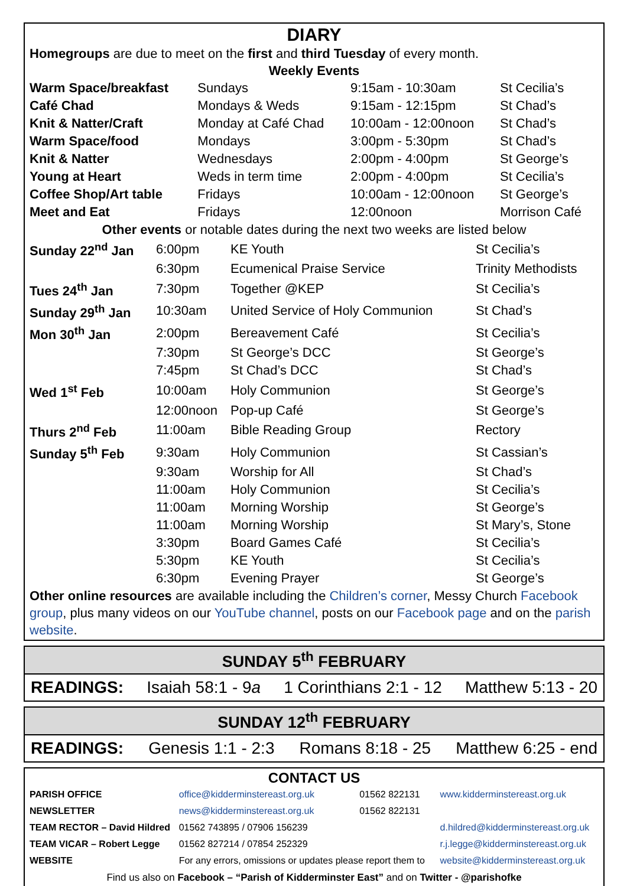DIARY
Homegroups are due to meet on the first and third Tuesday of every month.
Weekly Events
| Warm Space/breakfast | Sundays | 9:15am - 10:30am | St Cecilia’s |
| Café Chad | Mondays & Weds | 9:15am - 12:15pm | St Chad’s |
| Knit & Natter/Craft | Monday at Café Chad | 10:00am - 12:00noon | St Chad’s |
| Warm Space/food | Mondays | 3:00pm - 5:30pm | St Chad’s |
| Knit & Natter | Wednesdays | 2:00pm - 4:00pm | St George’s |
| Young at Heart | Weds in term time | 2:00pm - 4:00pm | St Cecilia’s |
| Coffee Shop/Art table | Fridays | 10:00am - 12:00noon | St George’s |
| Meet and Eat | Fridays | 12:00noon | Morrison Café |
Other events or notable dates during the next two weeks are listed below
| Sunday 22<sup>nd</sup> Jan | 6:00pm | KE Youth | St Cecilia’s |
| | 6:30pm | Ecumenical Praise Service | Trinity Methodists |
| Tues 24<sup>th</sup> Jan | 7:30pm | Together @KEP | St Cecilia’s |
| Sunday 29<sup>th</sup> Jan | 10:30am | United Service of Holy Communion | St Chad’s |
| Mon 30<sup>th</sup> Jan | 2:00pm | Bereavement Café | St Cecilia’s |
| | 7:30pm | St George’s DCC | St George’s |
| | 7:45pm | St Chad’s DCC | St Chad’s |
| Wed 1<sup>st</sup> Feb | 10:00am | Holy Communion | St George’s |
| | 12:00noon | Pop-up Café | St George’s |
| Thurs 2<sup>nd</sup> Feb | 11:00am | Bible Reading Group | Rectory |
| Sunday 5<sup>th</sup> Feb | 9:30am | Holy Communion | St Cassian’s |
| | 9:30am | Worship for All | St Chad’s |
| | 11:00am | Holy Communion | St Cecilia’s |
| | 11:00am | Morning Worship | St George’s |
| | 11:00am | Morning Worship | St Mary’s, Stone |
| | 3:30pm | Board Games Café | St Cecilia’s |
| | 5:30pm | KE Youth | St Cecilia’s |
| | 6:30pm | Evening Prayer | St George’s |
Other online resources are available including the Children’s corner, Messy Church Facebook group, plus many videos on our YouTube channel, posts on our Facebook page and on the parish website.
SUNDAY 5<sup>th</sup> FEBRUARY
READINGS: Isaiah 58:1 - 9a 1 Corinthians 2:1 - 12 Matthew 5:13 - 20
SUNDAY 12<sup>th</sup> FEBRUARY
READINGS: Genesis 1:1 - 2:3 Romans 8:18 - 25 Matthew 6:25 - end
CONTACT US
| PARISH OFFICE | office@kidderminstereast.org.uk | 01562 822131 | www.kidderminstereast.org.uk |
| NEWSLETTER | news@kidderminstereast.org.uk | 01562 822131 | |
| TEAM RECTOR – David Hildred | 01562 743895 / 07906 156239 | | d.hildred@kidderminstereast.org.uk |
| TEAM VICAR – Robert Legge | 01562 827214 / 07854 252329 | | r.j.legge@kidderminstereast.org.uk |
| WEBSITE | For any errors, omissions or updates please report them to | | website@kidderminstereast.org.uk |
Find us also on Facebook – “Parish of Kidderminster East” and on Twitter - @parishofke